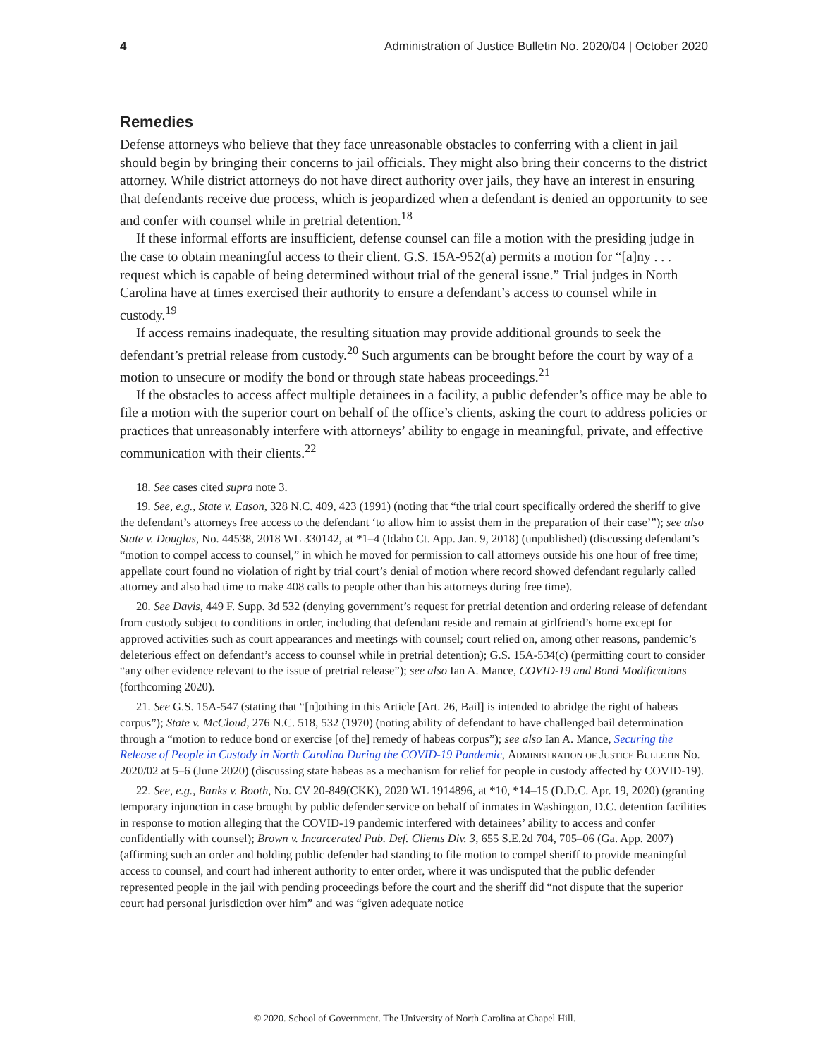4 Administration of Justice Bulletin No. 2020/04 | October 2020
Remedies
Defense attorneys who believe that they face unreasonable obstacles to conferring with a client in jail should begin by bringing their concerns to jail officials. They might also bring their concerns to the district attorney. While district attorneys do not have direct authority over jails, they have an interest in ensuring that defendants receive due process, which is jeopardized when a defendant is denied an opportunity to see and confer with counsel while in pretrial detention.<sup>18</sup>
If these informal efforts are insufficient, defense counsel can file a motion with the presiding judge in the case to obtain meaningful access to their client. G.S. 15A-952(a) permits a motion for “[a]ny . . . request which is capable of being determined without trial of the general issue.” Trial judges in North Carolina have at times exercised their authority to ensure a defendant’s access to counsel while in custody.<sup>19</sup>
If access remains inadequate, the resulting situation may provide additional grounds to seek the defendant’s pretrial release from custody.<sup>20</sup> Such arguments can be brought before the court by way of a motion to unsecure or modify the bond or through state habeas proceedings.<sup>21</sup>
If the obstacles to access affect multiple detainees in a facility, a public defender’s office may be able to file a motion with the superior court on behalf of the office’s clients, asking the court to address policies or practices that unreasonably interfere with attorneys’ ability to engage in meaningful, private, and effective communication with their clients.<sup>22</sup>
18. See cases cited supra note 3.
19. See, e.g., State v. Eason, 328 N.C. 409, 423 (1991) (noting that “the trial court specifically ordered the sheriff to give the defendant’s attorneys free access to the defendant ‘to allow him to assist them in the preparation of their case’”); see also State v. Douglas, No. 44538, 2018 WL 330142, at *1–4 (Idaho Ct. App. Jan. 9, 2018) (unpublished) (discussing defendant’s “motion to compel access to counsel,” in which he moved for permission to call attorneys outside his one hour of free time; appellate court found no violation of right by trial court’s denial of motion where record showed defendant regularly called attorney and also had time to make 408 calls to people other than his attorneys during free time).
20. See Davis, 449 F. Supp. 3d 532 (denying government’s request for pretrial detention and ordering release of defendant from custody subject to conditions in order, including that defendant reside and remain at girlfriend’s home except for approved activities such as court appearances and meetings with counsel; court relied on, among other reasons, pandemic’s deleterious effect on defendant’s access to counsel while in pretrial detention); G.S. 15A-534(c) (permitting court to consider “any other evidence relevant to the issue of pretrial release”); see also Ian A. Mance, COVID-19 and Bond Modifications (forthcoming 2020).
21. See G.S. 15A-547 (stating that “[n]othing in this Article [Art. 26, Bail] is intended to abridge the right of habeas corpus”); State v. McCloud, 276 N.C. 518, 532 (1970) (noting ability of defendant to have challenged bail determination through a “motion to reduce bond or exercise [of the] remedy of habeas corpus”); see also Ian A. Mance, Securing the Release of People in Custody in North Carolina During the COVID-19 Pandemic, Administration of Justice Bulletin No. 2020/02 at 5–6 (June 2020) (discussing state habeas as a mechanism for relief for people in custody affected by COVID-19).
22. See, e.g., Banks v. Booth, No. CV 20-849(CKK), 2020 WL 1914896, at *10, *14–15 (D.D.C. Apr. 19, 2020) (granting temporary injunction in case brought by public defender service on behalf of inmates in Washington, D.C. detention facilities in response to motion alleging that the COVID-19 pandemic interfered with detainees’ ability to access and confer confidentially with counsel); Brown v. Incarcerated Pub. Def. Clients Div. 3, 655 S.E.2d 704, 705–06 (Ga. App. 2007) (affirming such an order and holding public defender had standing to file motion to compel sheriff to provide meaningful access to counsel, and court had inherent authority to enter order, where it was undisputed that the public defender represented people in the jail with pending proceedings before the court and the sheriff did “not dispute that the superior court had personal jurisdiction over him” and was “given adequate notice
© 2020. School of Government. The University of North Carolina at Chapel Hill.